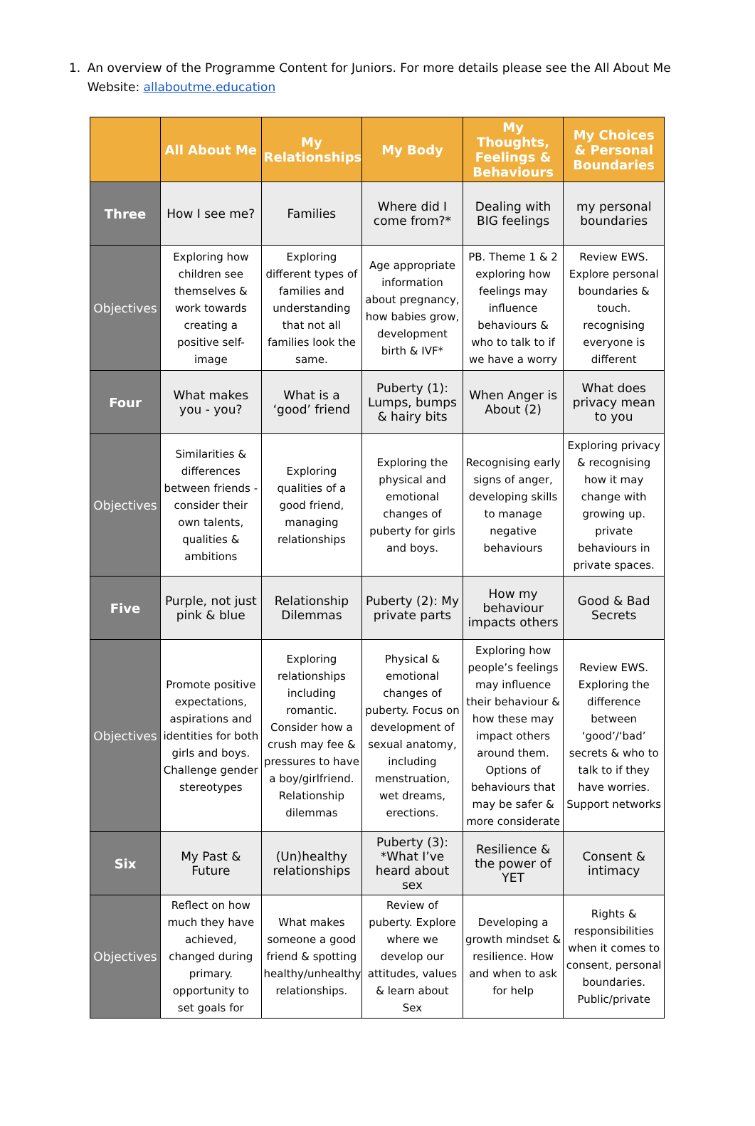1. An overview of the Programme Content for Juniors. For more details please see the All About Me Website: allaboutme.education
| | All About Me | My Relationships | My Body | My Thoughts, Feelings & Behaviours | My Choices & Personal Boundaries |
| --- | --- | --- | --- | --- | --- |
| Three | How I see me? | Families | Where did I come from?* | Dealing with BIG feelings | my personal boundaries |
| Objectives | Exploring how children see themselves & work towards creating a positive self-image | Exploring different types of families and understanding that not all families look the same. | Age appropriate information about pregnancy, how babies grow, development birth & IVF* | PB. Theme 1 & 2 exploring how feelings may influence behaviours & who to talk to if we have a worry | Review EWS. Explore personal boundaries & touch. recognising everyone is different |
| Four | What makes you - you? | What is a ‘good’ friend | Puberty (1): Lumps, bumps & hairy bits | When Anger is About (2) | What does privacy mean to you |
| Objectives | Similarities & differences between friends - consider their own talents, qualities & ambitions | Exploring qualities of a good friend, managing relationships | Exploring the physical and emotional changes of puberty for girls and boys. | Recognising early signs of anger, developing skills to manage negative behaviours | Exploring privacy & recognising how it may change with growing up. private behaviours in private spaces. |
| Five | Purple, not just pink & blue | Relationship Dilemmas | Puberty (2): My private parts | How my behaviour impacts others | Good & Bad Secrets |
| Objectives | Promote positive expectations, aspirations and identities for both girls and boys. Challenge gender stereotypes | Exploring relationships including romantic. Consider how a crush may fee & pressures to have a boy/girlfriend. Relationship dilemmas | Physical & emotional changes of puberty. Focus on development of sexual anatomy, including menstruation, wet dreams, erections. | Exploring how people’s feelings may influence their behaviour & how these may impact others around them. Options of behaviours that may be safer & more considerate | Review EWS. Exploring the difference between ‘good’/‘bad’ secrets & who to talk to if they have worries. Support networks |
| Six | My Past & Future | (Un)healthy relationships | Puberty (3): *What I’ve heard about sex | Resilience & the power of YET | Consent & intimacy |
| Objectives | Reflect on how much they have achieved, changed during primary. opportunity to set goals for | What makes someone a good friend & spotting healthy/unhealthy relationships. | Review of puberty. Explore where we develop our attitudes, values & learn about Sex | Developing a growth mindset & resilience. How and when to ask for help | Rights & responsibilities when it comes to consent, personal boundaries. Public/private |